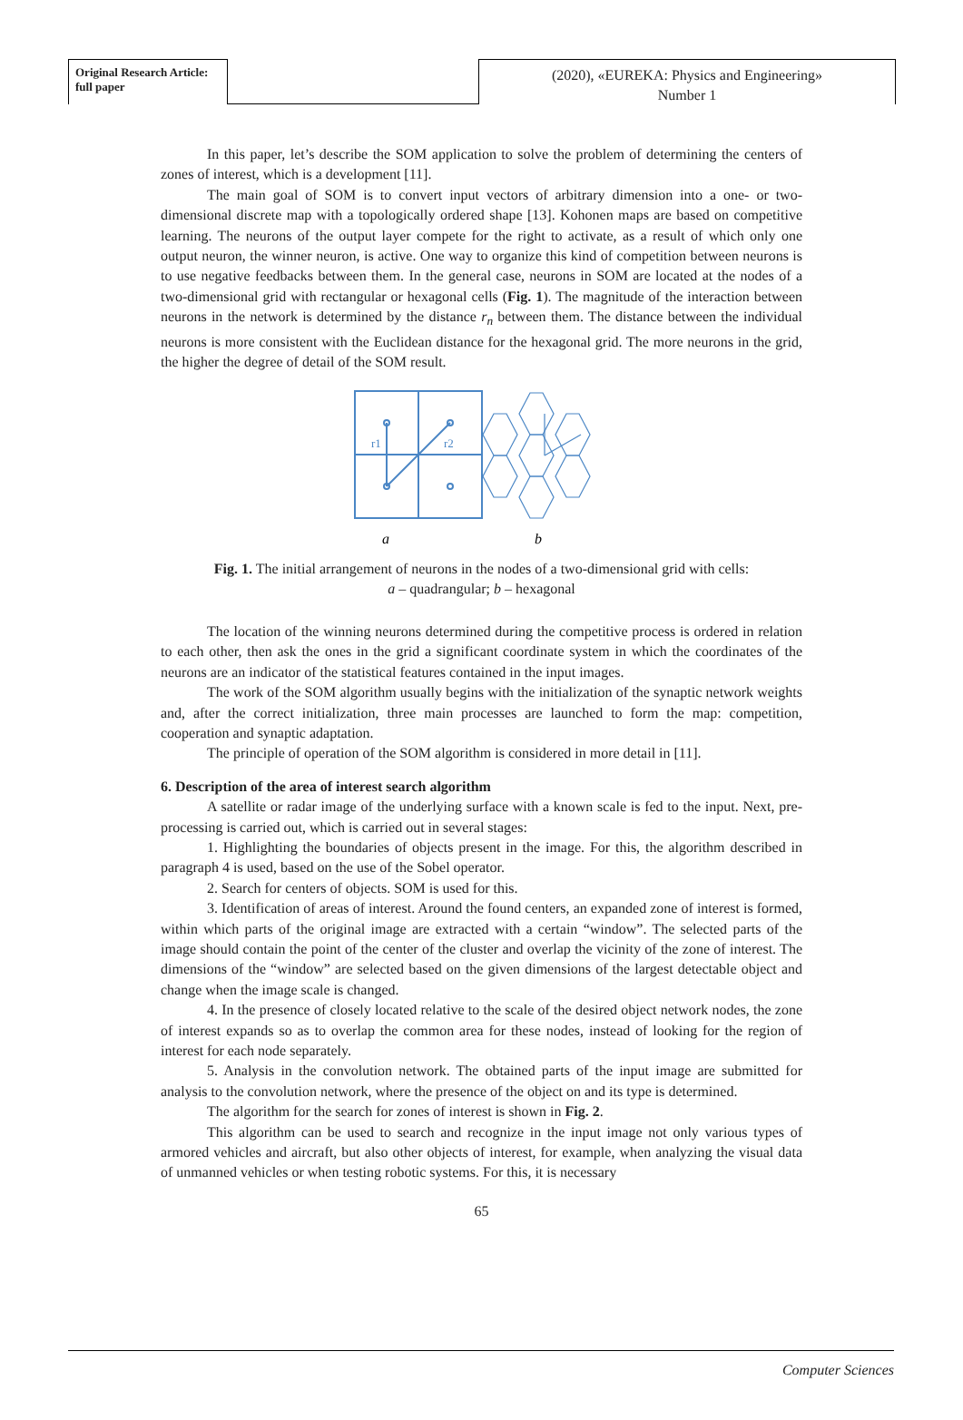Original Research Article:
full paper
(2020), «EUREKA: Physics and Engineering»
Number 1
In this paper, let’s describe the SOM application to solve the problem of determining the centers of zones of interest, which is a development [11].
The main goal of SOM is to convert input vectors of arbitrary dimension into a one- or two-dimensional discrete map with a topologically ordered shape [13]. Kohonen maps are based on competitive learning. The neurons of the output layer compete for the right to activate, as a result of which only one output neuron, the winner neuron, is active. One way to organize this kind of competition between neurons is to use negative feedbacks between them. In the general case, neurons in SOM are located at the nodes of a two-dimensional grid with rectangular or hexagonal cells (Fig. 1). The magnitude of the interaction between neurons in the network is determined by the distance r<sub>n</sub> between them. The distance between the individual neurons is more consistent with the Euclidean distance for the hexagonal grid. The more neurons in the grid, the higher the degree of detail of the SOM result.
r1
r2
a
b
Fig. 1. The initial arrangement of neurons in the nodes of a two-dimensional grid with cells:
a – quadrangular; b – hexagonal
The location of the winning neurons determined during the competitive process is ordered in relation to each other, then ask the ones in the grid a significant coordinate system in which the coordinates of the neurons are an indicator of the statistical features contained in the input images.
The work of the SOM algorithm usually begins with the initialization of the synaptic network weights and, after the correct initialization, three main processes are launched to form the map: competition, cooperation and synaptic adaptation.
The principle of operation of the SOM algorithm is considered in more detail in [11].
6. Description of the area of interest search algorithm
A satellite or radar image of the underlying surface with a known scale is fed to the input. Next, pre-processing is carried out, which is carried out in several stages:
1. Highlighting the boundaries of objects present in the image. For this, the algorithm described in paragraph 4 is used, based on the use of the Sobel operator.
2. Search for centers of objects. SOM is used for this.
3. Identification of areas of interest. Around the found centers, an expanded zone of interest is formed, within which parts of the original image are extracted with a certain “window”. The selected parts of the image should contain the point of the center of the cluster and overlap the vicinity of the zone of interest. The dimensions of the “window” are selected based on the given dimensions of the largest detectable object and change when the image scale is changed.
4. In the presence of closely located relative to the scale of the desired object network nodes, the zone of interest expands so as to overlap the common area for these nodes, instead of looking for the region of interest for each node separately.
5. Analysis in the convolution network. The obtained parts of the input image are submitted for analysis to the convolution network, where the presence of the object on and its type is determined.
The algorithm for the search for zones of interest is shown in Fig. 2.
This algorithm can be used to search and recognize in the input image not only various types of armored vehicles and aircraft, but also other objects of interest, for example, when analyzing the visual data of unmanned vehicles or when testing robotic systems. For this, it is necessary
65
Computer Sciences